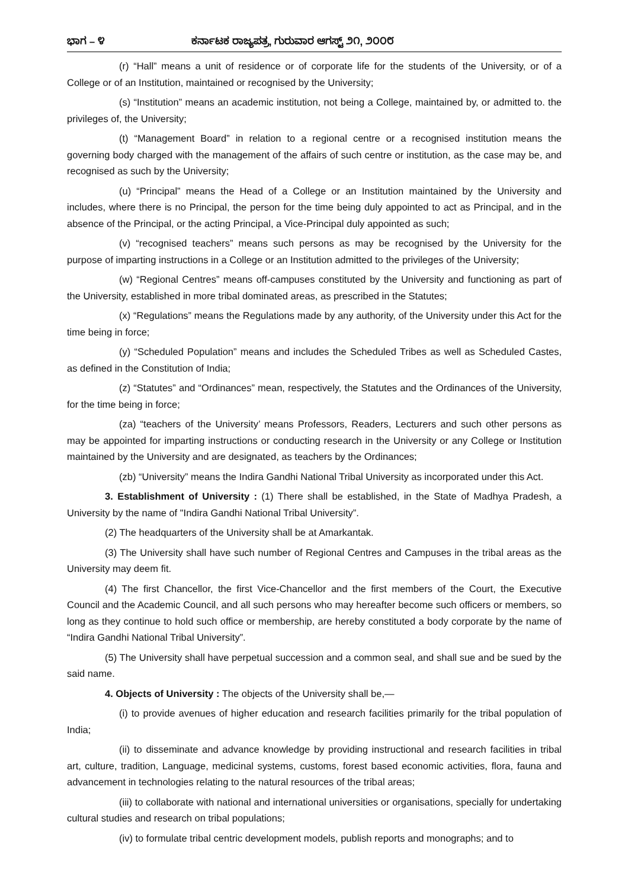ಭಾಗ – ೪ ಕರ್ನಾಟಕ ರಾಜ್ಯಪತ್ರ, ಗುರುವಾರ ಆಗಸ್ಟ್ ೨೧, ೨೦೦೮
(r) “Hall” means a unit of residence or of corporate life for the students of the University, or of a College or of an Institution, maintained or recognised by the University;
(s) “Institution” means an academic institution, not being a College, maintained by, or admitted to. the privileges of, the University;
(t) “Management Board” in relation to a regional centre or a recognised institution means the governing body charged with the management of the affairs of such centre or institution, as the case may be, and recognised as such by the University;
(u) “Principal” means the Head of a College or an Institution maintained by the University and includes, where there is no Principal, the person for the time being duly appointed to act as Principal, and in the absence of the Principal, or the acting Principal, a Vice-Principal duly appointed as such;
(v) “recognised teachers” means such persons as may be recognised by the University for the purpose of imparting instructions in a College or an Institution admitted to the privileges of the University;
(w) “Regional Centres” means off-campuses constituted by the University and functioning as part of the University, established in more tribal dominated areas, as prescribed in the Statutes;
(x) “Regulations” means the Regulations made by any authority, of the University under this Act for the time being in force;
(y) “Scheduled Population” means and includes the Scheduled Tribes as well as Scheduled Castes, as defined in the Constitution of India;
(z) “Statutes” and “Ordinances” mean, respectively, the Statutes and the Ordinances of the University, for the time being in force;
(za) “teachers of the University’ means Professors, Readers, Lecturers and such other persons as may be appointed for imparting instructions or conducting research in the University or any College or Institution maintained by the University and are designated, as teachers by the Ordinances;
(zb) “University” means the Indira Gandhi National Tribal University as incorporated under this Act.
3. Establishment of University : (1) There shall be established, in the State of Madhya Pradesh, a University by the name of "Indira Gandhi National Tribal University”.
(2) The headquarters of the University shall be at Amarkantak.
(3) The University shall have such number of Regional Centres and Campuses in the tribal areas as the University may deem fit.
(4) The first Chancellor, the first Vice-Chancellor and the first members of the Court, the Executive Council and the Academic Council, and all such persons who may hereafter become such officers or members, so long as they continue to hold such office or membership, are hereby constituted a body corporate by the name of “Indira Gandhi National Tribal University”.
(5) The University shall have perpetual succession and a common seal, and shall sue and be sued by the said name.
4. Objects of University : The objects of the University shall be,—
(i) to provide avenues of higher education and research facilities primarily for the tribal population of India;
(ii) to disseminate and advance knowledge by providing instructional and research facilities in tribal art, culture, tradition, Language, medicinal systems, customs, forest based economic activities, flora, fauna and advancement in technologies relating to the natural resources of the tribal areas;
(iii) to collaborate with national and international universities or organisations, specially for undertaking cultural studies and research on tribal populations;
(iv) to formulate tribal centric development models, publish reports and monographs; and to